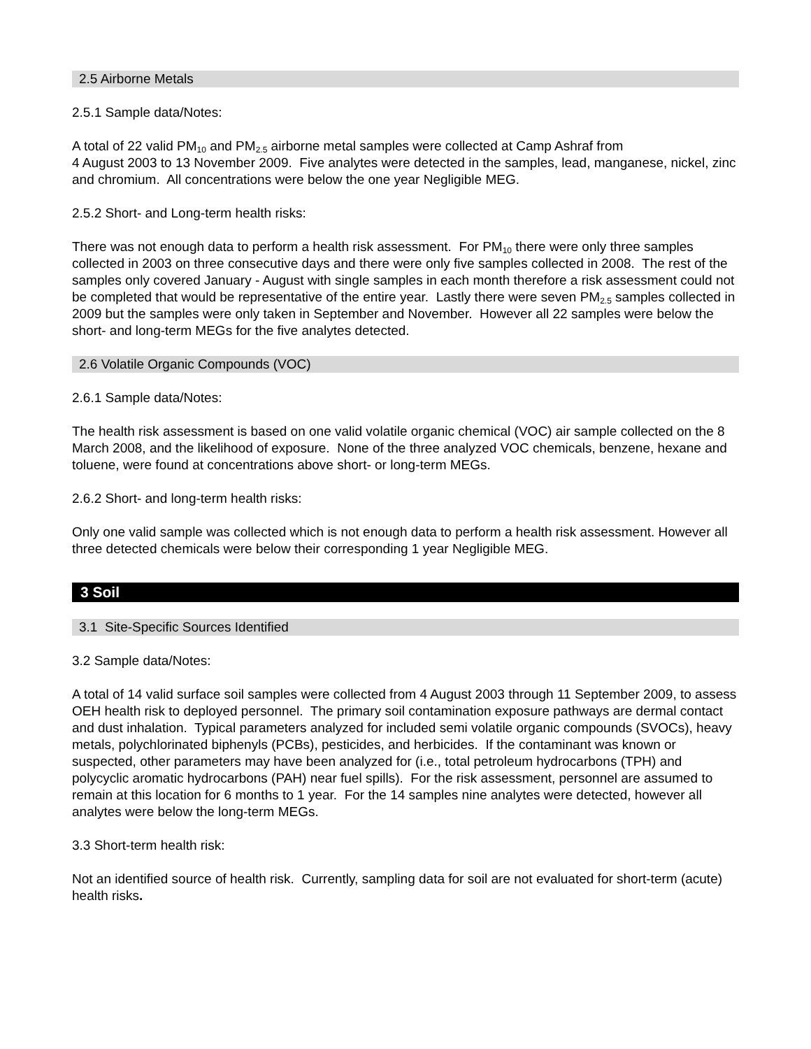2.5 Airborne Metals
2.5.1 Sample data/Notes:
A total of 22 valid PM<sub>10</sub> and PM<sub>2.5</sub> airborne metal samples were collected at Camp Ashraf from
4 August 2003 to 13 November 2009. Five analytes were detected in the samples, lead, manganese, nickel, zinc and chromium. All concentrations were below the one year Negligible MEG.
2.5.2 Short- and Long-term health risks:
There was not enough data to perform a health risk assessment. For PM<sub>10</sub> there were only three samples collected in 2003 on three consecutive days and there were only five samples collected in 2008. The rest of the samples only covered January - August with single samples in each month therefore a risk assessment could not be completed that would be representative of the entire year. Lastly there were seven PM<sub>2.5</sub> samples collected in 2009 but the samples were only taken in September and November. However all 22 samples were below the short- and long-term MEGs for the five analytes detected.
2.6 Volatile Organic Compounds (VOC)
2.6.1 Sample data/Notes:
The health risk assessment is based on one valid volatile organic chemical (VOC) air sample collected on the 8 March 2008, and the likelihood of exposure. None of the three analyzed VOC chemicals, benzene, hexane and toluene, were found at concentrations above short- or long-term MEGs.
2.6.2 Short- and long-term health risks:
Only one valid sample was collected which is not enough data to perform a health risk assessment. However all three detected chemicals were below their corresponding 1 year Negligible MEG.
3 Soil
3.1 Site-Specific Sources Identified
3.2 Sample data/Notes:
A total of 14 valid surface soil samples were collected from 4 August 2003 through 11 September 2009, to assess OEH health risk to deployed personnel. The primary soil contamination exposure pathways are dermal contact and dust inhalation. Typical parameters analyzed for included semi volatile organic compounds (SVOCs), heavy metals, polychlorinated biphenyls (PCBs), pesticides, and herbicides. If the contaminant was known or suspected, other parameters may have been analyzed for (i.e., total petroleum hydrocarbons (TPH) and polycyclic aromatic hydrocarbons (PAH) near fuel spills). For the risk assessment, personnel are assumed to remain at this location for 6 months to 1 year. For the 14 samples nine analytes were detected, however all analytes were below the long-term MEGs.
3.3 Short-term health risk:
Not an identified source of health risk. Currently, sampling data for soil are not evaluated for short-term (acute) health risks.